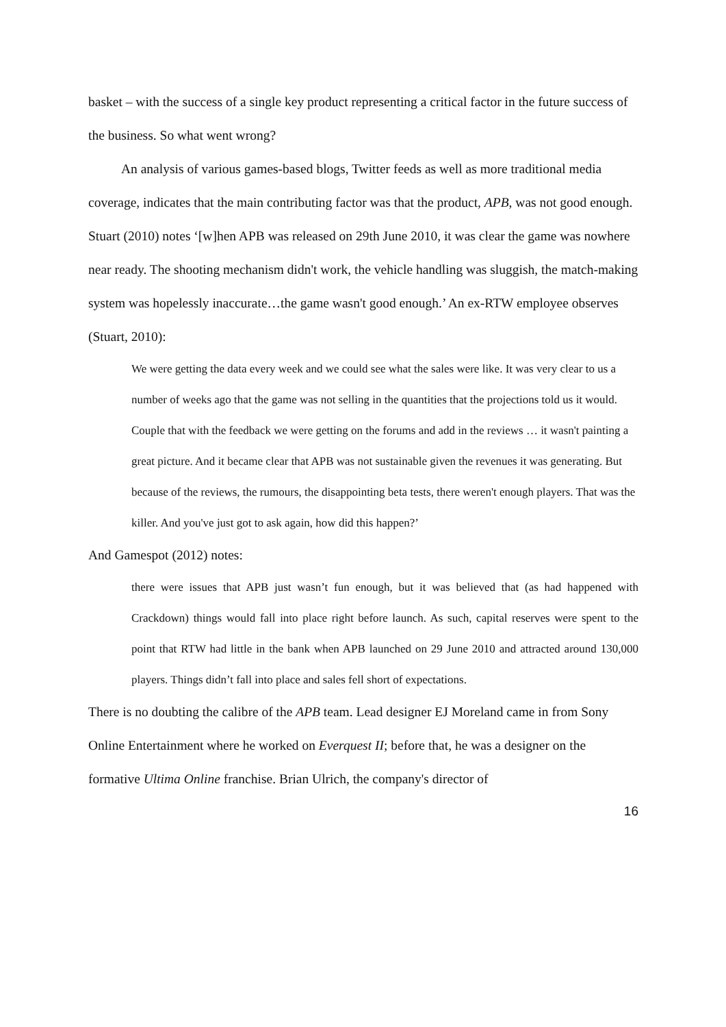basket – with the success of a single key product representing a critical factor in the future success of the business. So what went wrong?
An analysis of various games-based blogs, Twitter feeds as well as more traditional media coverage, indicates that the main contributing factor was that the product, APB, was not good enough. Stuart (2010) notes ‘[w]hen APB was released on 29th June 2010, it was clear the game was nowhere near ready. The shooting mechanism didn't work, the vehicle handling was sluggish, the match-making system was hopelessly inaccurate…the game wasn't good enough.’ An ex-RTW employee observes (Stuart, 2010):
We were getting the data every week and we could see what the sales were like. It was very clear to us a number of weeks ago that the game was not selling in the quantities that the projections told us it would. Couple that with the feedback we were getting on the forums and add in the reviews … it wasn't painting a great picture. And it became clear that APB was not sustainable given the revenues it was generating. But because of the reviews, the rumours, the disappointing beta tests, there weren't enough players. That was the killer. And you've just got to ask again, how did this happen?’
And Gamespot (2012) notes:
there were issues that APB just wasn’t fun enough, but it was believed that (as had happened with Crackdown) things would fall into place right before launch. As such, capital reserves were spent to the point that RTW had little in the bank when APB launched on 29 June 2010 and attracted around 130,000 players. Things didn’t fall into place and sales fell short of expectations.
There is no doubting the calibre of the APB team. Lead designer EJ Moreland came in from Sony Online Entertainment where he worked on Everquest II; before that, he was a designer on the formative Ultima Online franchise. Brian Ulrich, the company's director of
16